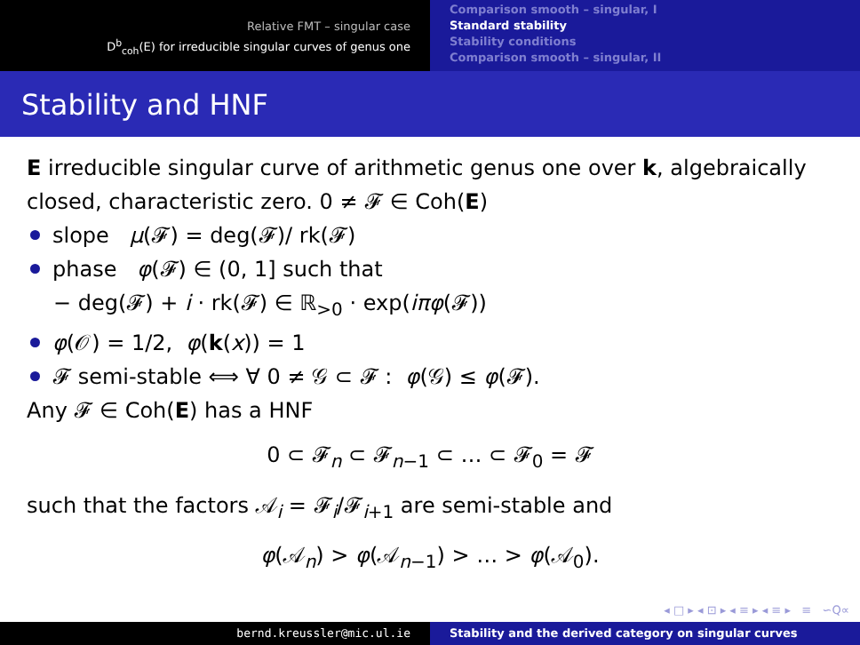Relative FMT – singular case
D<sup>b</sup><sub>coh</sub>(E) for irreducible singular curves of genus one
Comparison smooth – singular, I
Standard stability
Stability conditions
Comparison smooth – singular, II
Stability and HNF
E irreducible singular curve of arithmetic genus one over k, algebraically closed, characteristic zero. 0 ≠ 𝓕 ∈ Coh(E)
slope μ(𝓕) = deg(𝓕)/ rk(𝓕)
phase φ(𝓕) ∈ (0, 1] such that
− deg(𝓕) + i · rk(𝓕) ∈ ℝ<sub>>0</sub> · exp(iπφ(𝓕))
φ(𝒪) = 1/2, φ(k(x)) = 1
𝓕 semi-stable ⟺ ∀ 0 ≠ 𝒢 ⊂ 𝓕 : φ(𝒢) ≤ φ(𝓕).
Any 𝓕 ∈ Coh(E) has a HNF
0 ⊂ 𝓕<sub>n</sub> ⊂ 𝓕<sub>n−1</sub> ⊂ … ⊂ 𝓕<sub>0</sub> = 𝓕
such that the factors 𝒜<sub>i</sub> = 𝓕<sub>i</sub>/𝓕<sub>i+1</sub> are semi-stable and
φ(𝒜<sub>n</sub>) > φ(𝒜<sub>n−1</sub>) > … > φ(𝒜<sub>0</sub>).
◂ □ ▸ ◂ ⊡ ▸ ◂ ≡ ▸ ◂ ≡ ▸ ≡ ∽Q∝
bernd.kreussler@mic.ul.ie Stability and the derived category on singular curves